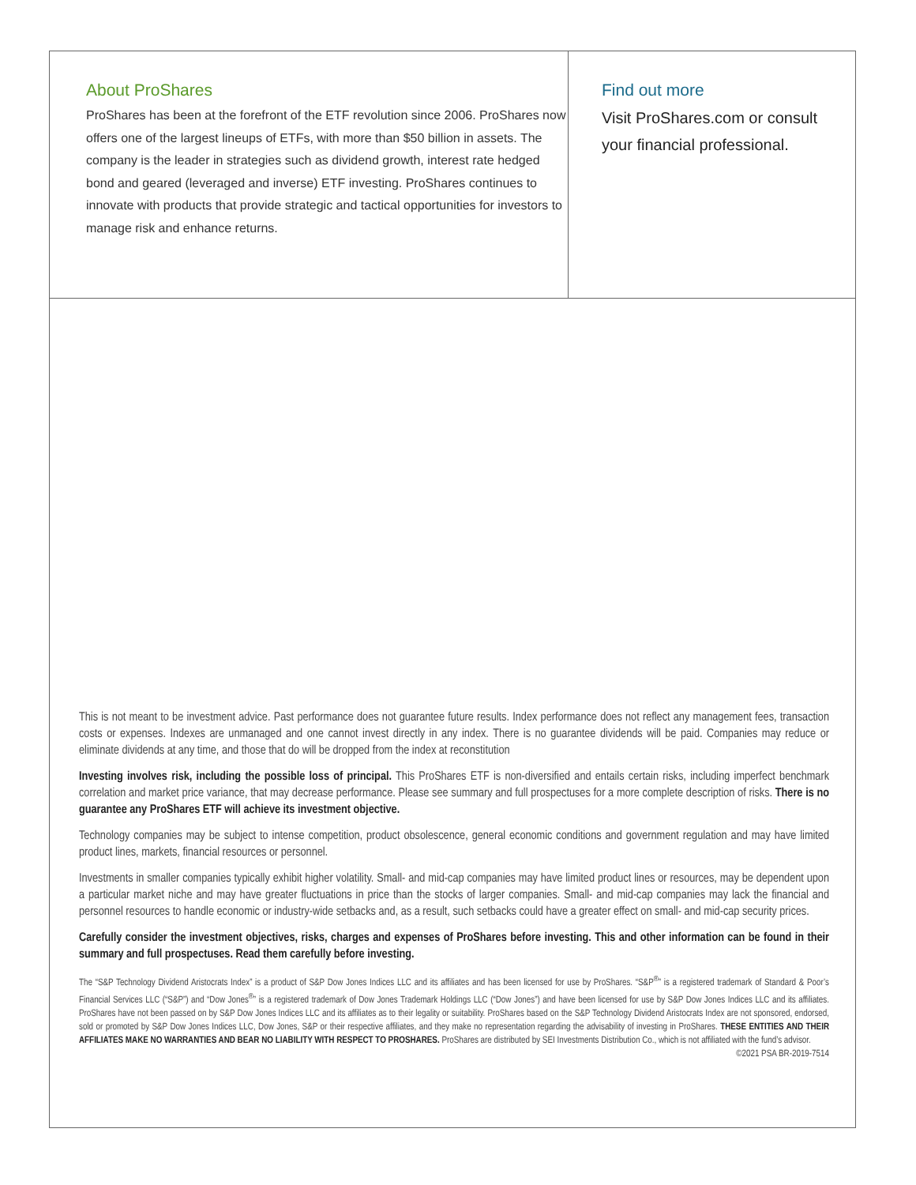About ProShares
ProShares has been at the forefront of the ETF revolution since 2006. ProShares now offers one of the largest lineups of ETFs, with more than $50 billion in assets. The company is the leader in strategies such as dividend growth, interest rate hedged bond and geared (leveraged and inverse) ETF investing. ProShares continues to innovate with products that provide strategic and tactical opportunities for investors to manage risk and enhance returns.
Find out more
Visit ProShares.com or consult
your financial professional.
This is not meant to be investment advice. Past performance does not guarantee future results. Index performance does not reflect any management fees, transaction costs or expenses. Indexes are unmanaged and one cannot invest directly in any index. There is no guarantee dividends will be paid. Companies may reduce or eliminate dividends at any time, and those that do will be dropped from the index at reconstitution
Investing involves risk, including the possible loss of principal. This ProShares ETF is non-diversified and entails certain risks, including imperfect benchmark correlation and market price variance, that may decrease performance. Please see summary and full prospectuses for a more complete description of risks. There is no guarantee any ProShares ETF will achieve its investment objective.
Technology companies may be subject to intense competition, product obsolescence, general economic conditions and government regulation and may have limited product lines, markets, financial resources or personnel.
Investments in smaller companies typically exhibit higher volatility. Small- and mid-cap companies may have limited product lines or resources, may be dependent upon a particular market niche and may have greater fluctuations in price than the stocks of larger companies. Small- and mid-cap companies may lack the financial and personnel resources to handle economic or industry-wide setbacks and, as a result, such setbacks could have a greater effect on small- and mid-cap security prices.
Carefully consider the investment objectives, risks, charges and expenses of ProShares before investing. This and other information can be found in their summary and full prospectuses. Read them carefully before investing.
The “S&P Technology Dividend Aristocrats Index” is a product of S&P Dow Jones Indices LLC and its affiliates and has been licensed for use by ProShares. “S&P<sup>®</sup>” is a registered trademark of Standard & Poor’s Financial Services LLC (“S&P”) and “Dow Jones<sup>®</sup>” is a registered trademark of Dow Jones Trademark Holdings LLC (“Dow Jones”) and have been licensed for use by S&P Dow Jones Indices LLC and its affiliates. ProShares have not been passed on by S&P Dow Jones Indices LLC and its affiliates as to their legality or suitability. ProShares based on the S&P Technology Dividend Aristocrats Index are not sponsored, endorsed, sold or promoted by S&P Dow Jones Indices LLC, Dow Jones, S&P or their respective affiliates, and they make no representation regarding the advisability of investing in ProShares. THESE ENTITIES AND THEIR AFFILIATES MAKE NO WARRANTIES AND BEAR NO LIABILITY WITH RESPECT TO PROSHARES. ProShares are distributed by SEI Investments Distribution Co., which is not affiliated with the fund’s advisor.
©2021 PSA BR-2019-7514